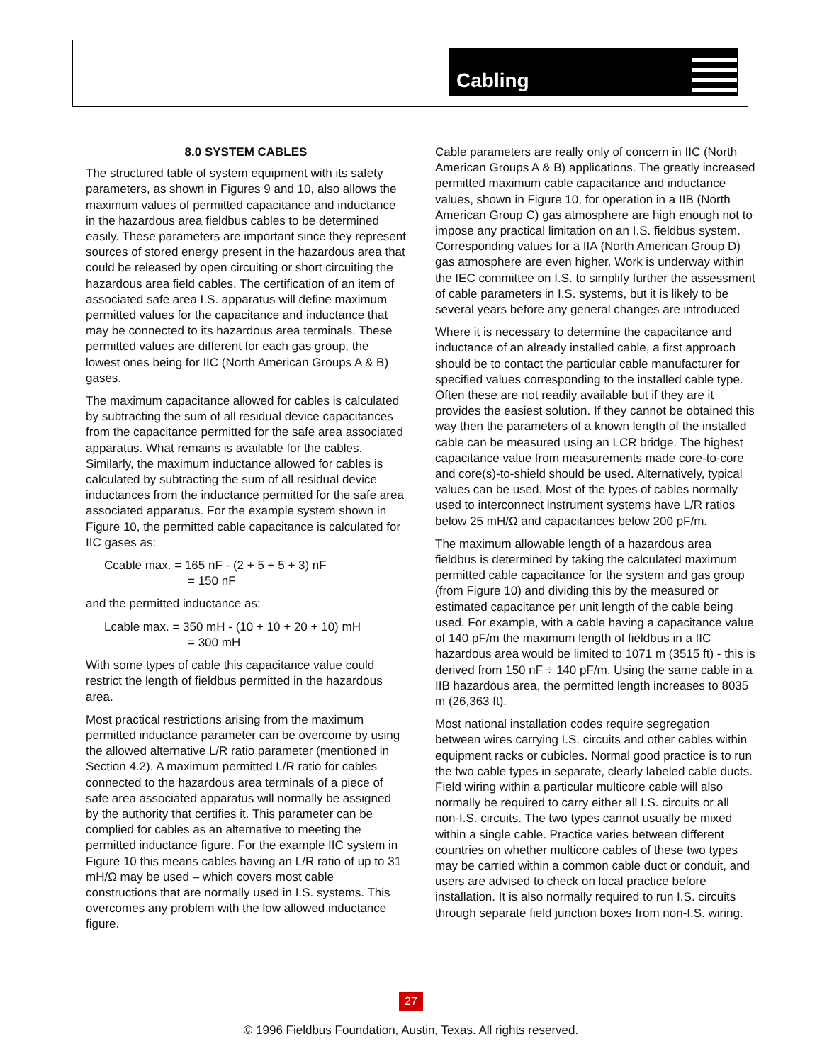Cabling
8.0 SYSTEM CABLES
The structured table of system equipment with its safety parameters, as shown in Figures 9 and 10, also allows the maximum values of permitted capacitance and inductance in the hazardous area fieldbus cables to be determined easily. These parameters are important since they represent sources of stored energy present in the hazardous area that could be released by open circuiting or short circuiting the hazardous area field cables. The certification of an item of associated safe area I.S. apparatus will define maximum permitted values for the capacitance and inductance that may be connected to its hazardous area terminals. These permitted values are different for each gas group, the lowest ones being for IIC (North American Groups A & B) gases.
The maximum capacitance allowed for cables is calculated by subtracting the sum of all residual device capacitances from the capacitance permitted for the safe area associated apparatus. What remains is available for the cables. Similarly, the maximum inductance allowed for cables is calculated by subtracting the sum of all residual device inductances from the inductance permitted for the safe area associated apparatus. For the example system shown in Figure 10, the permitted cable capacitance is calculated for IIC gases as:
Ccable max. = 165 nF - (2 + 5 + 5 + 3) nF
= 150 nF
and the permitted inductance as:
Lcable max. = 350 mH - (10 + 10 + 20 + 10) mH
= 300 mH
With some types of cable this capacitance value could restrict the length of fieldbus permitted in the hazardous area.
Most practical restrictions arising from the maximum permitted inductance parameter can be overcome by using the allowed alternative L/R ratio parameter (mentioned in Section 4.2). A maximum permitted L/R ratio for cables connected to the hazardous area terminals of a piece of safe area associated apparatus will normally be assigned by the authority that certifies it. This parameter can be complied for cables as an alternative to meeting the permitted inductance figure. For the example IIC system in Figure 10 this means cables having an L/R ratio of up to 31 mH/Ω may be used – which covers most cable constructions that are normally used in I.S. systems. This overcomes any problem with the low allowed inductance figure.
Cable parameters are really only of concern in IIC (North American Groups A & B) applications. The greatly increased permitted maximum cable capacitance and inductance values, shown in Figure 10, for operation in a IIB (North American Group C) gas atmosphere are high enough not to impose any practical limitation on an I.S. fieldbus system. Corresponding values for a IIA (North American Group D) gas atmosphere are even higher. Work is underway within the IEC committee on I.S. to simplify further the assessment of cable parameters in I.S. systems, but it is likely to be several years before any general changes are introduced
Where it is necessary to determine the capacitance and inductance of an already installed cable, a first approach should be to contact the particular cable manufacturer for specified values corresponding to the installed cable type. Often these are not readily available but if they are it provides the easiest solution. If they cannot be obtained this way then the parameters of a known length of the installed cable can be measured using an LCR bridge. The highest capacitance value from measurements made core-to-core and core(s)-to-shield should be used. Alternatively, typical values can be used. Most of the types of cables normally used to interconnect instrument systems have L/R ratios below 25 mH/Ω and capacitances below 200 pF/m.
The maximum allowable length of a hazardous area fieldbus is determined by taking the calculated maximum permitted cable capacitance for the system and gas group (from Figure 10) and dividing this by the measured or estimated capacitance per unit length of the cable being used. For example, with a cable having a capacitance value of 140 pF/m the maximum length of fieldbus in a IIC hazardous area would be limited to 1071 m (3515 ft) - this is derived from 150 nF ÷ 140 pF/m. Using the same cable in a IIB hazardous area, the permitted length increases to 8035 m (26,363 ft).
Most national installation codes require segregation between wires carrying I.S. circuits and other cables within equipment racks or cubicles. Normal good practice is to run the two cable types in separate, clearly labeled cable ducts. Field wiring within a particular multicore cable will also normally be required to carry either all I.S. circuits or all non-I.S. circuits. The two types cannot usually be mixed within a single cable. Practice varies between different countries on whether multicore cables of these two types may be carried within a common cable duct or conduit, and users are advised to check on local practice before installation. It is also normally required to run I.S. circuits through separate field junction boxes from non-I.S. wiring.
27
© 1996 Fieldbus Foundation, Austin, Texas. All rights reserved.